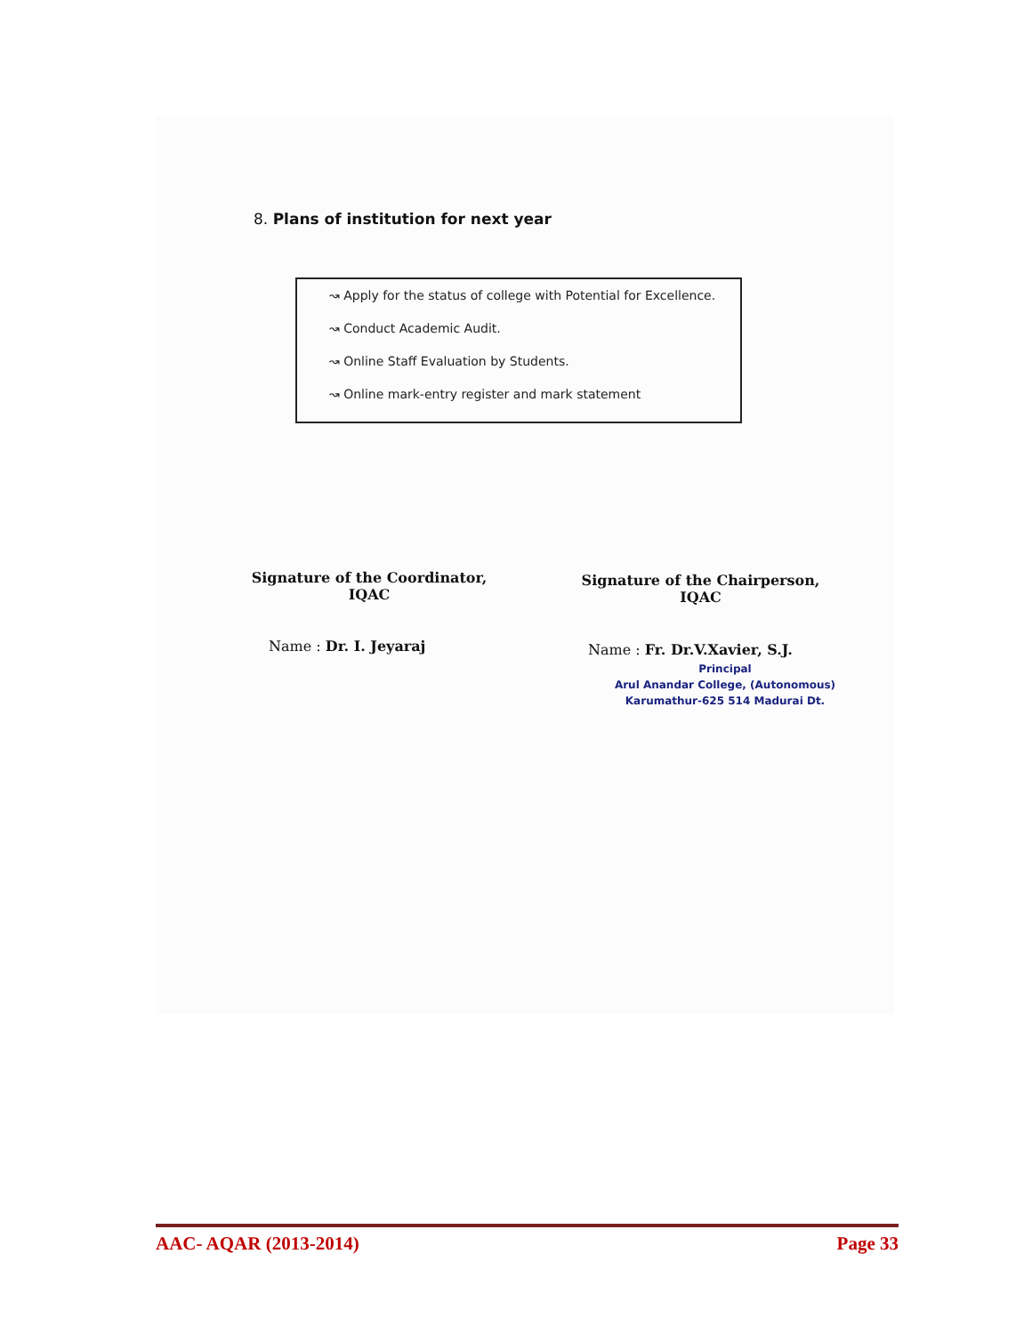8. Plans of institution for next year
↝ Apply for the status of college with Potential for Excellence.
↝ Conduct Academic Audit.
↝ Online Staff Evaluation by Students.
↝ Online mark-entry register and mark statement
Signature of the Coordinator,
IQAC
Signature of the Chairperson,
IQAC
Name : Dr. I. Jeyaraj Name : Fr. Dr.V.Xavier, S.J.
Principal
Arul Anandar College, (Autonomous)
Karumathur-625 514 Madurai Dt.
AAC- AQAR (2013-2014) Page 33